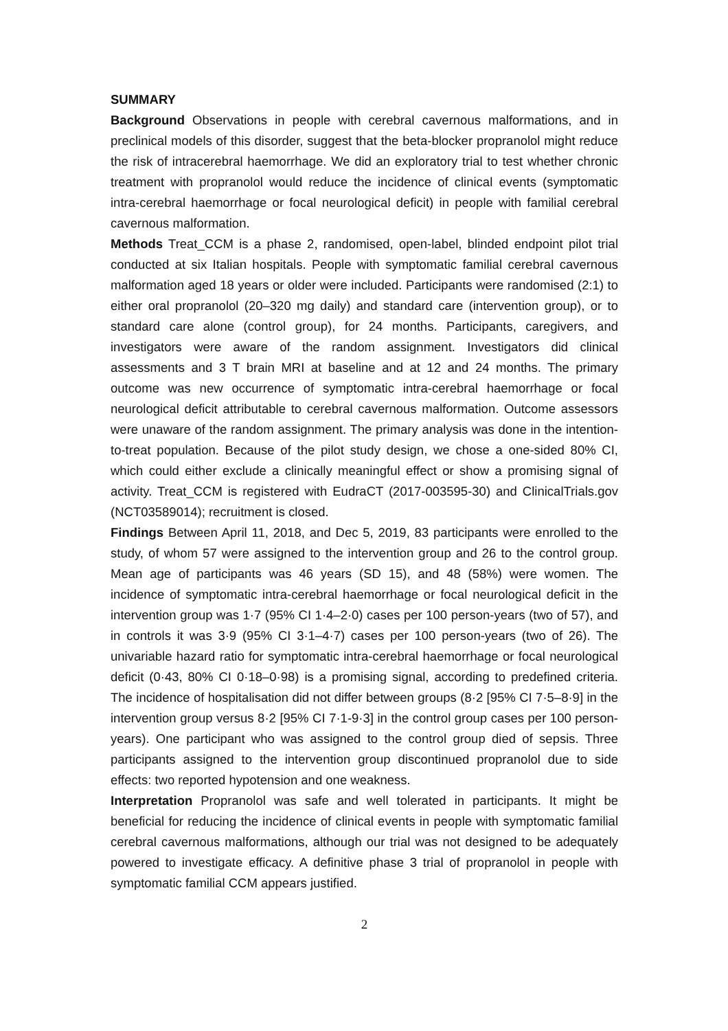SUMMARY
Background Observations in people with cerebral cavernous malformations, and in preclinical models of this disorder, suggest that the beta-blocker propranolol might reduce the risk of intracerebral haemorrhage. We did an exploratory trial to test whether chronic treatment with propranolol would reduce the incidence of clinical events (symptomatic intra-cerebral haemorrhage or focal neurological deficit) in people with familial cerebral cavernous malformation.
Methods Treat_CCM is a phase 2, randomised, open-label, blinded endpoint pilot trial conducted at six Italian hospitals. People with symptomatic familial cerebral cavernous malformation aged 18 years or older were included. Participants were randomised (2:1) to either oral propranolol (20–320 mg daily) and standard care (intervention group), or to standard care alone (control group), for 24 months. Participants, caregivers, and investigators were aware of the random assignment. Investigators did clinical assessments and 3 T brain MRI at baseline and at 12 and 24 months. The primary outcome was new occurrence of symptomatic intra-cerebral haemorrhage or focal neurological deficit attributable to cerebral cavernous malformation. Outcome assessors were unaware of the random assignment. The primary analysis was done in the intention-to-treat population. Because of the pilot study design, we chose a one-sided 80% CI, which could either exclude a clinically meaningful effect or show a promising signal of activity. Treat_CCM is registered with EudraCT (2017-003595-30) and ClinicalTrials.gov (NCT03589014); recruitment is closed.
Findings Between April 11, 2018, and Dec 5, 2019, 83 participants were enrolled to the study, of whom 57 were assigned to the intervention group and 26 to the control group. Mean age of participants was 46 years (SD 15), and 48 (58%) were women. The incidence of symptomatic intra-cerebral haemorrhage or focal neurological deficit in the intervention group was 1·7 (95% CI 1·4–2·0) cases per 100 person-years (two of 57), and in controls it was 3·9 (95% CI 3·1–4·7) cases per 100 person-years (two of 26). The univariable hazard ratio for symptomatic intra-cerebral haemorrhage or focal neurological deficit (0·43, 80% CI 0·18–0·98) is a promising signal, according to predefined criteria. The incidence of hospitalisation did not differ between groups (8·2 [95% CI 7·5–8·9] in the intervention group versus 8·2 [95% CI 7·1-9·3] in the control group cases per 100 person-years). One participant who was assigned to the control group died of sepsis. Three participants assigned to the intervention group discontinued propranolol due to side effects: two reported hypotension and one weakness.
Interpretation Propranolol was safe and well tolerated in participants. It might be beneficial for reducing the incidence of clinical events in people with symptomatic familial cerebral cavernous malformations, although our trial was not designed to be adequately powered to investigate efficacy. A definitive phase 3 trial of propranolol in people with symptomatic familial CCM appears justified.
2